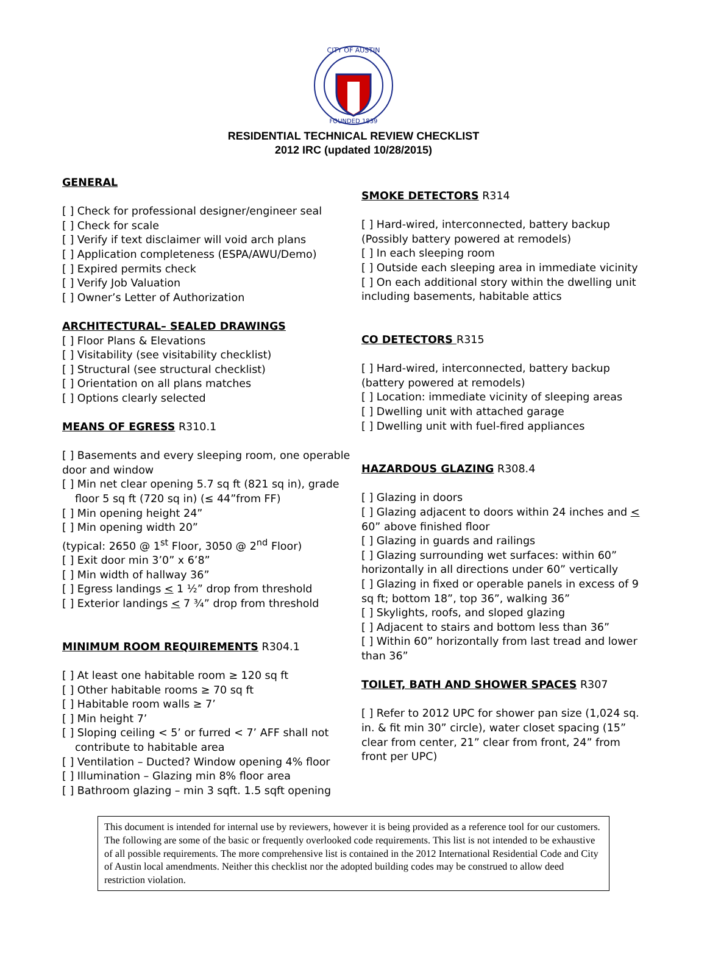CITY OF AUSTIN
FOUNDED 1839
RESIDENTIAL TECHNICAL REVIEW CHECKLIST
2012 IRC (updated 10/28/2015)
GENERAL
[ ] Check for professional designer/engineer seal
[ ] Check for scale
[ ] Verify if text disclaimer will void arch plans
[ ] Application completeness (ESPA/AWU/Demo)
[ ] Expired permits check
[ ] Verify Job Valuation
[ ] Owner’s Letter of Authorization
ARCHITECTURAL– SEALED DRAWINGS
[ ] Floor Plans & Elevations
[ ] Visitability (see visitability checklist)
[ ] Structural (see structural checklist)
[ ] Orientation on all plans matches
[ ] Options clearly selected
MEANS OF EGRESS R310.1
[ ] Basements and every sleeping room, one operable door and window
[ ] Min net clear opening 5.7 sq ft (821 sq in), grade
floor 5 sq ft (720 sq in) (≤ 44”from FF)
[ ] Min opening height 24”
[ ] Min opening width 20”
(typical: 2650 @ 1<sup>st</sup> Floor, 3050 @ 2<sup>nd</sup> Floor)
[ ] Exit door min 3’0” x 6’8”
[ ] Min width of hallway 36”
[ ] Egress landings < 1 ½” drop from threshold
[ ] Exterior landings < 7 ¾” drop from threshold
MINIMUM ROOM REQUIREMENTS R304.1
[ ] At least one habitable room ≥ 120 sq ft
[ ] Other habitable rooms ≥ 70 sq ft
[ ] Habitable room walls ≥ 7’
[ ] Min height 7’
[ ] Sloping ceiling < 5’ or furred < 7’ AFF shall not
contribute to habitable area
[ ] Ventilation – Ducted? Window opening 4% floor
[ ] Illumination – Glazing min 8% floor area
[ ] Bathroom glazing – min 3 sqft. 1.5 sqft opening
SMOKE DETECTORS R314
[ ] Hard-wired, interconnected, battery backup (Possibly battery powered at remodels)
[ ] In each sleeping room
[ ] Outside each sleeping area in immediate vicinity
[ ] On each additional story within the dwelling unit including basements, habitable attics
CO DETECTORS R315
[ ] Hard-wired, interconnected, battery backup (battery powered at remodels)
[ ] Location: immediate vicinity of sleeping areas
[ ] Dwelling unit with attached garage
[ ] Dwelling unit with fuel-fired appliances
HAZARDOUS GLAZING R308.4
[ ] Glazing in doors
[ ] Glazing adjacent to doors within 24 inches and < 60” above finished floor
[ ] Glazing in guards and railings
[ ] Glazing surrounding wet surfaces: within 60” horizontally in all directions under 60” vertically
[ ] Glazing in fixed or operable panels in excess of 9 sq ft; bottom 18”, top 36”, walking 36”
[ ] Skylights, roofs, and sloped glazing
[ ] Adjacent to stairs and bottom less than 36”
[ ] Within 60” horizontally from last tread and lower than 36”
TOILET, BATH AND SHOWER SPACES R307
[ ] Refer to 2012 UPC for shower pan size (1,024 sq. in. & fit min 30” circle), water closet spacing (15” clear from center, 21” clear from front, 24” from front per UPC)
This document is intended for internal use by reviewers, however it is being provided as a reference tool for our customers. The following are some of the basic or frequently overlooked code requirements. This list is not intended to be exhaustive of all possible requirements. The more comprehensive list is contained in the 2012 International Residential Code and City of Austin local amendments. Neither this checklist nor the adopted building codes may be construed to allow deed restriction violation.